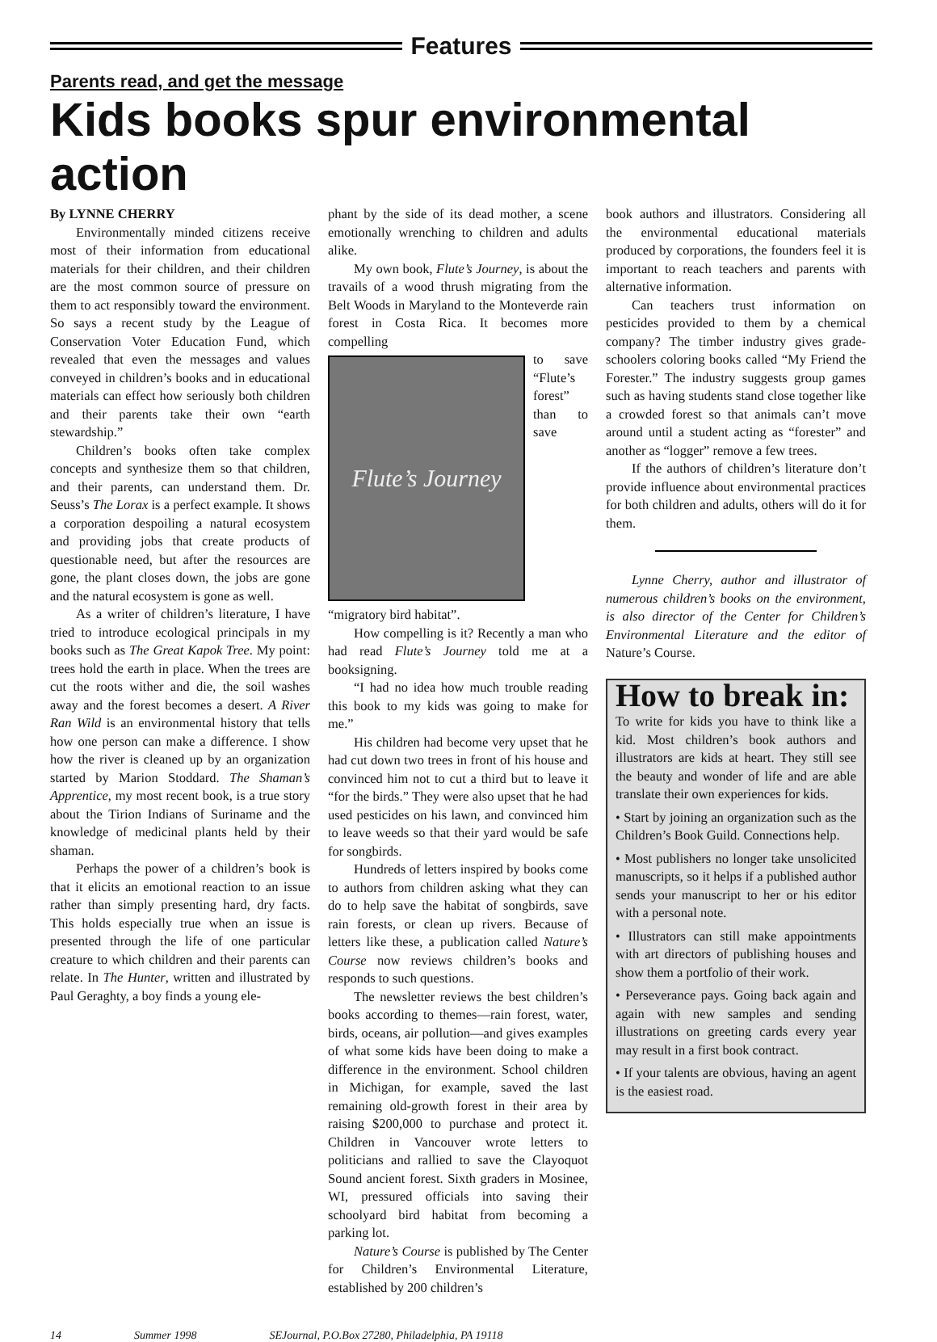Features
Parents read, and get the message
Kids books spur environmental action
By LYNNE CHERRY
Environmentally minded citizens receive most of their information from educational materials for their children, and their children are the most common source of pressure on them to act responsibly toward the environment. So says a recent study by the League of Conservation Voter Education Fund, which revealed that even the messages and values conveyed in children’s books and in educational materials can effect how seriously both children and their parents take their own “earth stewardship.”
Children’s books often take complex concepts and synthesize them so that children, and their parents, can understand them. Dr. Seuss’s The Lorax is a perfect example. It shows a corporation despoiling a natural ecosystem and providing jobs that create products of questionable need, but after the resources are gone, the plant closes down, the jobs are gone and the natural ecosystem is gone as well.
As a writer of children’s literature, I have tried to introduce ecological principals in my books such as The Great Kapok Tree. My point: trees hold the earth in place. When the trees are cut the roots wither and die, the soil washes away and the forest becomes a desert. A River Ran Wild is an environmental history that tells how one person can make a difference. I show how the river is cleaned up by an organization started by Marion Stoddard. The Shaman’s Apprentice, my most recent book, is a true story about the Tirion Indians of Suriname and the knowledge of medicinal plants held by their shaman.
Perhaps the power of a children’s book is that it elicits an emotional reaction to an issue rather than simply presenting hard, dry facts. This holds especially true when an issue is presented through the life of one particular creature to which children and their parents can relate. In The Hunter, written and illustrated by Paul Geraghty, a boy finds a young ele-
phant by the side of its dead mother, a scene emotionally wrenching to children and adults alike.
My own book, Flute’s Journey, is about the travails of a wood thrush migrating from the Belt Woods in Maryland to the Monteverde rain forest in Costa Rica. It becomes more compelling
Flute’s Journey
to save “Flute’s forest” than to save “migratory bird habitat”.
How compelling is it? Recently a man who had read Flute’s Journey told me at a booksigning.
“I had no idea how much trouble reading this book to my kids was going to make for me.”
His children had become very upset that he had cut down two trees in front of his house and convinced him not to cut a third but to leave it “for the birds.” They were also upset that he had used pesticides on his lawn, and convinced him to leave weeds so that their yard would be safe for songbirds.
Hundreds of letters inspired by books come to authors from children asking what they can do to help save the habitat of songbirds, save rain forests, or clean up rivers. Because of letters like these, a publication called Nature’s Course now reviews children’s books and responds to such questions.
The newsletter reviews the best children’s books according to themes—rain forest, water, birds, oceans, air pollution—and gives examples of what some kids have been doing to make a difference in the environment. School children in Michigan, for example, saved the last remaining old-growth forest in their area by raising $200,000 to purchase and protect it. Children in Vancouver wrote letters to politicians and rallied to save the Clayoquot Sound ancient forest. Sixth graders in Mosinee, WI, pressured officials into saving their schoolyard bird habitat from becoming a parking lot.
Nature’s Course is published by The Center for Children’s Environmental Literature, established by 200 children’s
book authors and illustrators. Considering all the environmental educational materials produced by corporations, the founders feel it is important to reach teachers and parents with alternative information.
Can teachers trust information on pesticides provided to them by a chemical company? The timber industry gives grade-schoolers coloring books called “My Friend the Forester.” The industry suggests group games such as having students stand close together like a crowded forest so that animals can’t move around until a student acting as “forester” and another as “logger” remove a few trees.
If the authors of children’s literature don’t provide influence about environmental practices for both children and adults, others will do it for them.
Lynne Cherry, author and illustrator of numerous children’s books on the environment, is also director of the Center for Children’s Environmental Literature and the editor of Nature’s Course.
How to break in:
To write for kids you have to think like a kid. Most children’s book authors and illustrators are kids at heart. They still see the beauty and wonder of life and are able translate their own experiences for kids.
• Start by joining an organization such as the Children’s Book Guild. Connections help.
• Most publishers no longer take unsolicited manuscripts, so it helps if a published author sends your manuscript to her or his editor with a personal note.
• Illustrators can still make appointments with art directors of publishing houses and show them a portfolio of their work.
• Perseverance pays. Going back again and again with new samples and sending illustrations on greeting cards every year may result in a first book contract.
• If your talents are obvious, having an agent is the easiest road.
14 Summer 1998 SEJournal, P.O.Box 27280, Philadelphia, PA 19118